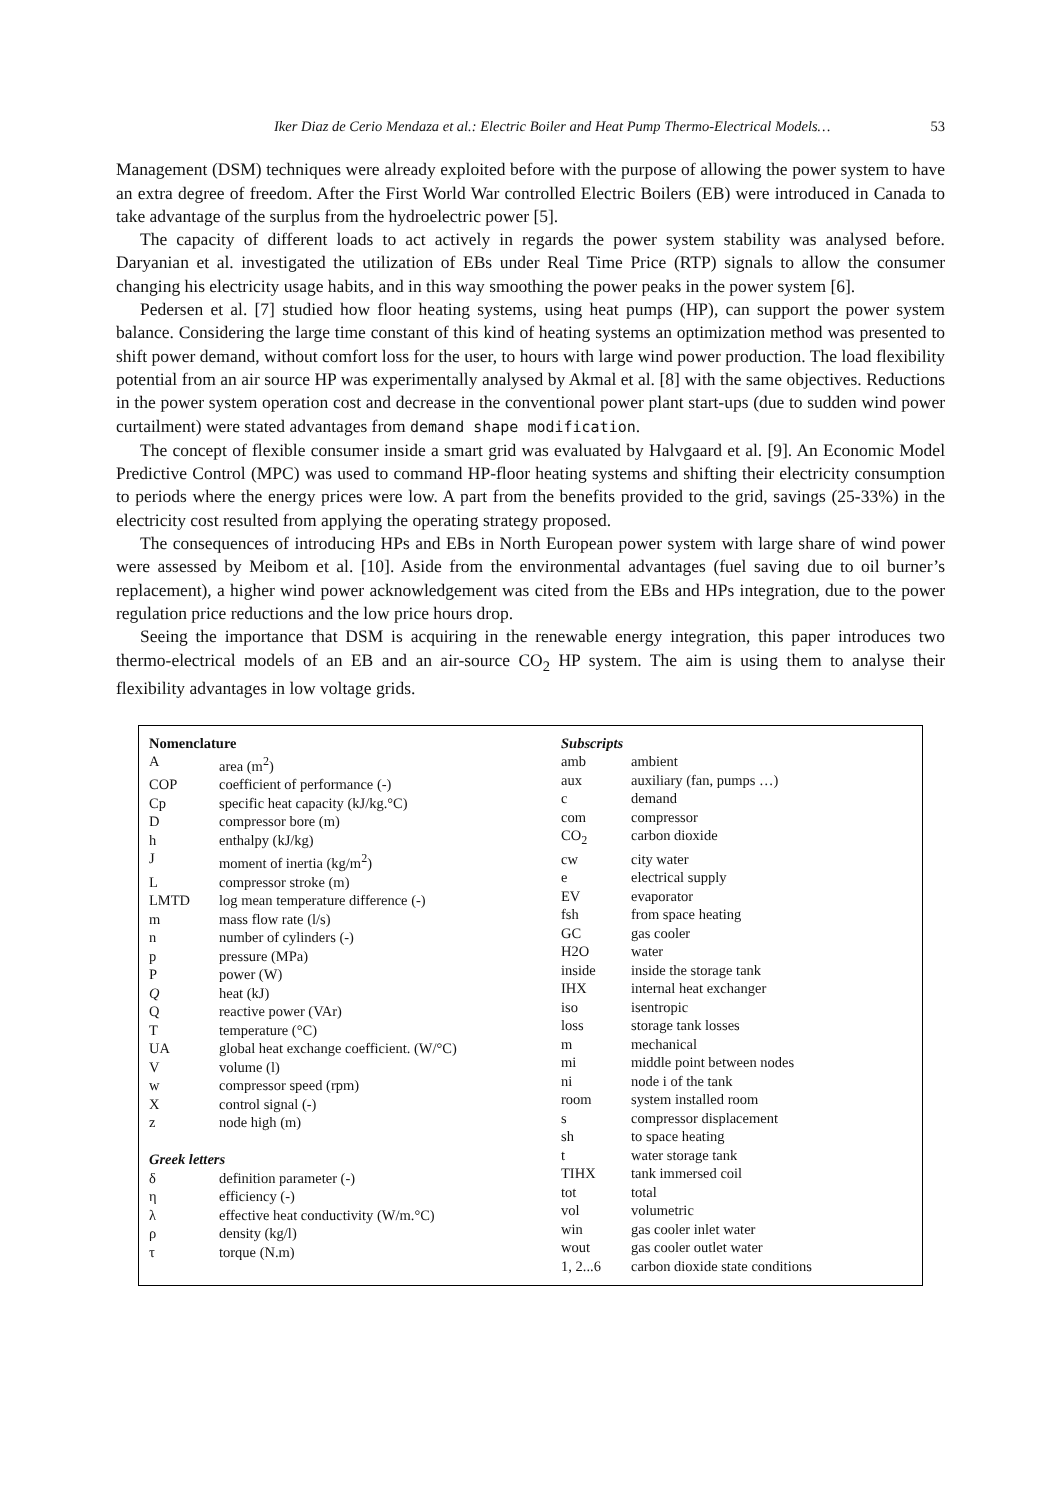Iker Diaz de Cerio Mendaza et al.: Electric Boiler and Heat Pump Thermo-Electrical Models… 53
Management (DSM) techniques were already exploited before with the purpose of allowing the power system to have an extra degree of freedom. After the First World War controlled Electric Boilers (EB) were introduced in Canada to take advantage of the surplus from the hydroelectric power [5].
The capacity of different loads to act actively in regards the power system stability was analysed before. Daryanian et al. investigated the utilization of EBs under Real Time Price (RTP) signals to allow the consumer changing his electricity usage habits, and in this way smoothing the power peaks in the power system [6].
Pedersen et al. [7] studied how floor heating systems, using heat pumps (HP), can support the power system balance. Considering the large time constant of this kind of heating systems an optimization method was presented to shift power demand, without comfort loss for the user, to hours with large wind power production. The load flexibility potential from an air source HP was experimentally analysed by Akmal et al. [8] with the same objectives. Reductions in the power system operation cost and decrease in the conventional power plant start-ups (due to sudden wind power curtailment) were stated advantages from demand shape modification.
The concept of flexible consumer inside a smart grid was evaluated by Halvgaard et al. [9]. An Economic Model Predictive Control (MPC) was used to command HP-floor heating systems and shifting their electricity consumption to periods where the energy prices were low. A part from the benefits provided to the grid, savings (25-33%) in the electricity cost resulted from applying the operating strategy proposed.
The consequences of introducing HPs and EBs in North European power system with large share of wind power were assessed by Meibom et al. [10]. Aside from the environmental advantages (fuel saving due to oil burner’s replacement), a higher wind power acknowledgement was cited from the EBs and HPs integration, due to the power regulation price reductions and the low price hours drop.
Seeing the importance that DSM is acquiring in the renewable energy integration, this paper introduces two thermo-electrical models of an EB and an air-source CO<sub>2</sub> HP system. The aim is using them to analyse their flexibility advantages in low voltage grids.
| Nomenclature | |
| --- | --- |
| A | area (m<sup>2</sup>) |
| COP | coefficient of performance (-) |
| Cp | specific heat capacity (kJ/kg.°C) |
| D | compressor bore (m) |
| h | enthalpy (kJ/kg) |
| J | moment of inertia (kg/m<sup>2</sup>) |
| L | compressor stroke (m) |
| LMTD | log mean temperature difference (-) |
| m | mass flow rate (l/s) |
| n | number of cylinders (-) |
| p | pressure (MPa) |
| P | power (W) |
| Q | heat (kJ) |
| Q | reactive power (VAr) |
| T | temperature (°C) |
| UA | global heat exchange coefficient. (W/°C) |
| V | volume (l) |
| w | compressor speed (rpm) |
| X | control signal (-) |
| z | node high (m) |
| Greek letters | |
| δ | definition parameter (-) |
| η | efficiency (-) |
| λ | effective heat conductivity (W/m.°C) |
| ρ | density (kg/l) |
| τ | torque (N.m) |
| Subscripts | |
| --- | --- |
| amb | ambient |
| aux | auxiliary (fan, pumps …) |
| c | demand |
| com | compressor |
| CO<sub>2</sub> | carbon dioxide |
| cw | city water |
| e | electrical supply |
| EV | evaporator |
| fsh | from space heating |
| GC | gas cooler |
| H2O | water |
| inside | inside the storage tank |
| IHX | internal heat exchanger |
| iso | isentropic |
| loss | storage tank losses |
| m | mechanical |
| mi | middle point between nodes |
| ni | node i of the tank |
| room | system installed room |
| s | compressor displacement |
| sh | to space heating |
| t | water storage tank |
| TIHX | tank immersed coil |
| tot | total |
| vol | volumetric |
| win | gas cooler inlet water |
| wout | gas cooler outlet water |
| 1, 2...6 | carbon dioxide state conditions |